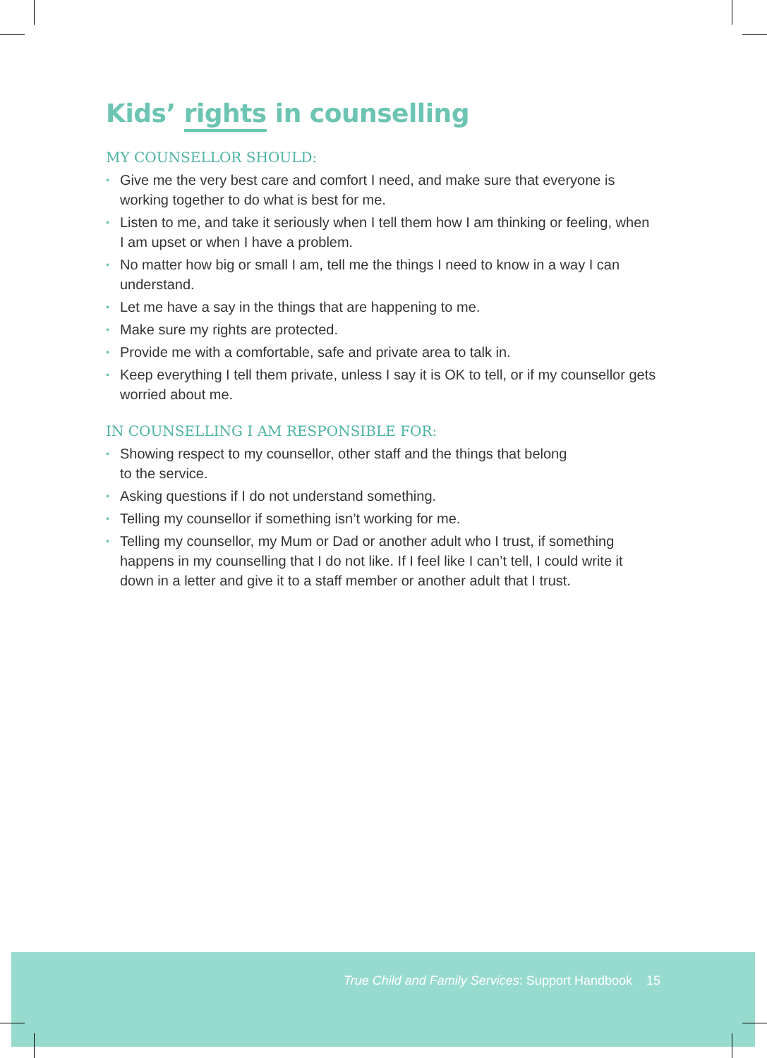Kids’ rights in counselling
MY COUNSELLOR SHOULD:
• Give me the very best care and comfort I need, and make sure that everyone is working together to do what is best for me.
• Listen to me, and take it seriously when I tell them how I am thinking or feeling, when I am upset or when I have a problem.
• No matter how big or small I am, tell me the things I need to know in a way I can understand.
• Let me have a say in the things that are happening to me.
• Make sure my rights are protected.
• Provide me with a comfortable, safe and private area to talk in.
• Keep everything I tell them private, unless I say it is OK to tell, or if my counsellor gets worried about me.
IN COUNSELLING I AM RESPONSIBLE FOR:
• Showing respect to my counsellor, other staff and the things that belong
to the service.
• Asking questions if I do not understand something.
• Telling my counsellor if something isn’t working for me.
• Telling my counsellor, my Mum or Dad or another adult who I trust, if something happens in my counselling that I do not like. If I feel like I can’t tell, I could write it down in a letter and give it to a staff member or another adult that I trust.
True Child and Family Services: Support Handbook 15